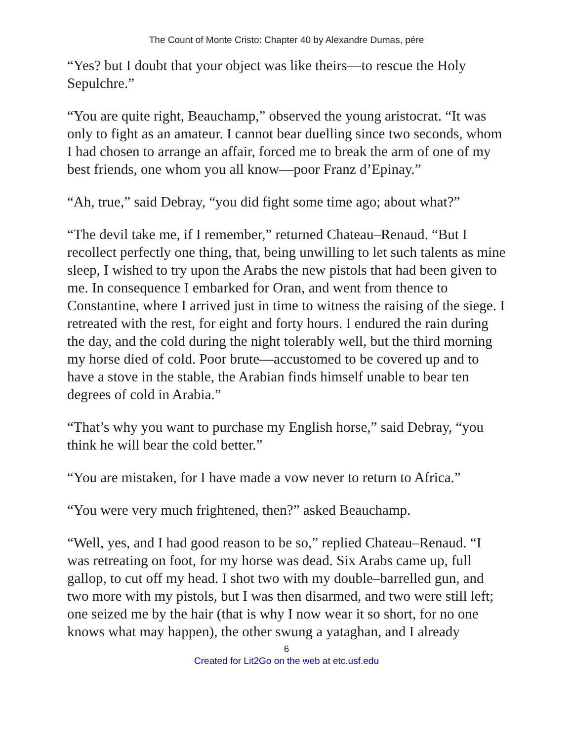The Count of Monte Cristo: Chapter 40 by Alexandre Dumas, pére
“Yes? but I doubt that your object was like theirs—to rescue the Holy Sepulchre.”
“You are quite right, Beauchamp,” observed the young aristocrat. “It was only to fight as an amateur. I cannot bear duelling since two seconds, whom I had chosen to arrange an affair, forced me to break the arm of one of my best friends, one whom you all know—poor Franz d’Epinay.”
“Ah, true,” said Debray, “you did fight some time ago; about what?”
“The devil take me, if I remember,” returned Chateau–Renaud. “But I recollect perfectly one thing, that, being unwilling to let such talents as mine sleep, I wished to try upon the Arabs the new pistols that had been given to me. In consequence I embarked for Oran, and went from thence to Constantine, where I arrived just in time to witness the raising of the siege. I retreated with the rest, for eight and forty hours. I endured the rain during the day, and the cold during the night tolerably well, but the third morning my horse died of cold. Poor brute—accustomed to be covered up and to have a stove in the stable, the Arabian finds himself unable to bear ten degrees of cold in Arabia.”
“That’s why you want to purchase my English horse,” said Debray, “you think he will bear the cold better.”
“You are mistaken, for I have made a vow never to return to Africa.”
“You were very much frightened, then?” asked Beauchamp.
“Well, yes, and I had good reason to be so,” replied Chateau–Renaud. “I was retreating on foot, for my horse was dead. Six Arabs came up, full gallop, to cut off my head. I shot two with my double–barrelled gun, and two more with my pistols, but I was then disarmed, and two were still left; one seized me by the hair (that is why I now wear it so short, for no one knows what may happen), the other swung a yataghan, and I already
6
Created for Lit2Go on the web at etc.usf.edu